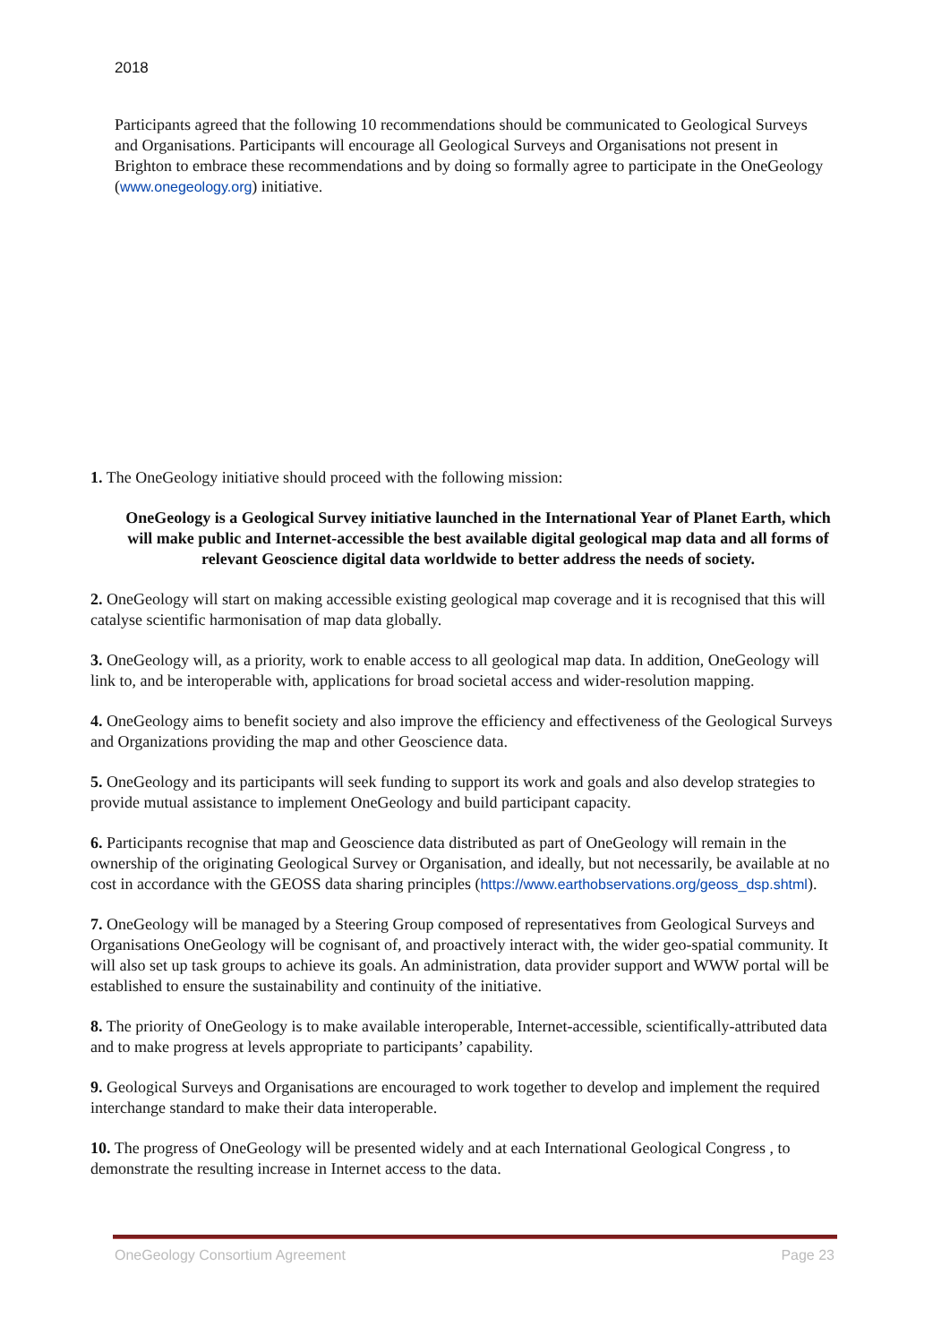2018
Participants agreed that the following 10 recommendations should be communicated to Geological Surveys and Organisations. Participants will encourage all Geological Surveys and Organisations not present in Brighton to embrace these recommendations and by doing so formally agree to participate in the OneGeology (www.onegeology.org) initiative.
1. The OneGeology initiative should proceed with the following mission:
OneGeology is a Geological Survey initiative launched in the International Year of Planet Earth, which will make public and Internet-accessible the best available digital geological map data and all forms of relevant Geoscience digital data worldwide to better address the needs of society.
2. OneGeology will start on making accessible existing geological map coverage and it is recognised that this will catalyse scientific harmonisation of map data globally.
3. OneGeology will, as a priority, work to enable access to all geological map data. In addition, OneGeology will link to, and be interoperable with, applications for broad societal access and wider-resolution mapping.
4. OneGeology aims to benefit society and also improve the efficiency and effectiveness of the Geological Surveys and Organizations providing the map and other Geoscience data.
5. OneGeology and its participants will seek funding to support its work and goals and also develop strategies to provide mutual assistance to implement OneGeology and build participant capacity.
6. Participants recognise that map and Geoscience data distributed as part of OneGeology will remain in the ownership of the originating Geological Survey or Organisation, and ideally, but not necessarily, be available at no cost in accordance with the GEOSS data sharing principles (https://www.earthobservations.org/geoss_dsp.shtml).
7. OneGeology will be managed by a Steering Group composed of representatives from Geological Surveys and Organisations OneGeology will be cognisant of, and proactively interact with, the wider geo-spatial community. It will also set up task groups to achieve its goals. An administration, data provider support and WWW portal will be established to ensure the sustainability and continuity of the initiative.
8. The priority of OneGeology is to make available interoperable, Internet-accessible, scientifically-attributed data and to make progress at levels appropriate to participants’ capability.
9. Geological Surveys and Organisations are encouraged to work together to develop and implement the required interchange standard to make their data interoperable.
10. The progress of OneGeology will be presented widely and at each International Geological Congress , to demonstrate the resulting increase in Internet access to the data.
OneGeology Consortium Agreement Page 23